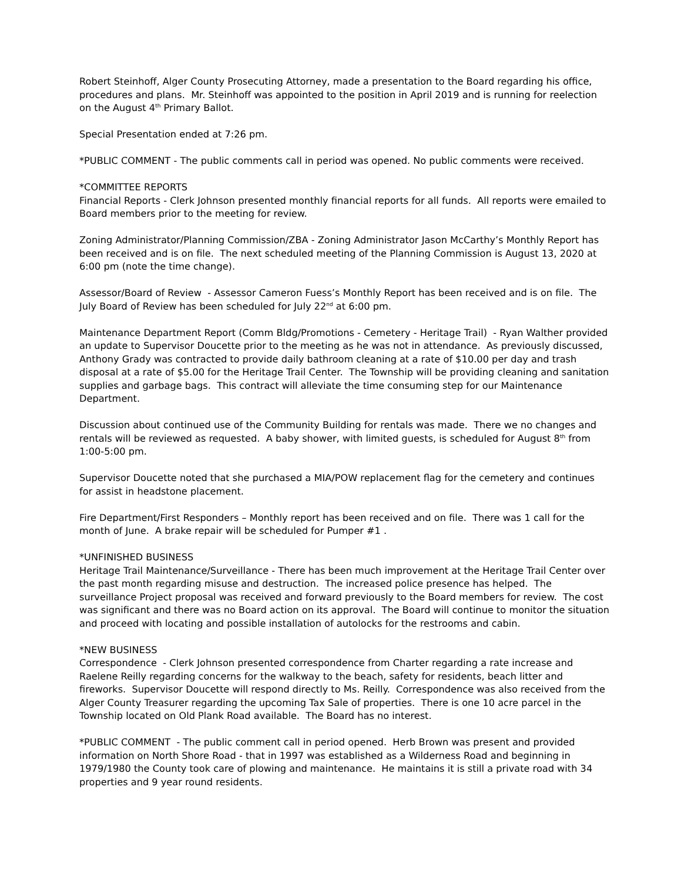Robert Steinhoff, Alger County Prosecuting Attorney, made a presentation to the Board regarding his office, procedures and plans. Mr. Steinhoff was appointed to the position in April 2019 and is running for reelection on the August 4<sup>th</sup> Primary Ballot.
Special Presentation ended at 7:26 pm.
*PUBLIC COMMENT - The public comments call in period was opened. No public comments were received.
*COMMITTEE REPORTS
Financial Reports - Clerk Johnson presented monthly financial reports for all funds. All reports were emailed to Board members prior to the meeting for review.
Zoning Administrator/Planning Commission/ZBA - Zoning Administrator Jason McCarthy’s Monthly Report has been received and is on file. The next scheduled meeting of the Planning Commission is August 13, 2020 at 6:00 pm (note the time change).
Assessor/Board of Review - Assessor Cameron Fuess’s Monthly Report has been received and is on file. The July Board of Review has been scheduled for July 22<sup>nd</sup> at 6:00 pm.
Maintenance Department Report (Comm Bldg/Promotions - Cemetery - Heritage Trail) - Ryan Walther provided an update to Supervisor Doucette prior to the meeting as he was not in attendance. As previously discussed, Anthony Grady was contracted to provide daily bathroom cleaning at a rate of $10.00 per day and trash disposal at a rate of $5.00 for the Heritage Trail Center. The Township will be providing cleaning and sanitation supplies and garbage bags. This contract will alleviate the time consuming step for our Maintenance Department.
Discussion about continued use of the Community Building for rentals was made. There we no changes and rentals will be reviewed as requested. A baby shower, with limited guests, is scheduled for August 8<sup>th</sup> from 1:00-5:00 pm.
Supervisor Doucette noted that she purchased a MIA/POW replacement flag for the cemetery and continues for assist in headstone placement.
Fire Department/First Responders – Monthly report has been received and on file. There was 1 call for the month of June. A brake repair will be scheduled for Pumper #1 .
*UNFINISHED BUSINESS
Heritage Trail Maintenance/Surveillance - There has been much improvement at the Heritage Trail Center over the past month regarding misuse and destruction. The increased police presence has helped. The surveillance Project proposal was received and forward previously to the Board members for review. The cost was significant and there was no Board action on its approval. The Board will continue to monitor the situation and proceed with locating and possible installation of autolocks for the restrooms and cabin.
*NEW BUSINESS
Correspondence - Clerk Johnson presented correspondence from Charter regarding a rate increase and Raelene Reilly regarding concerns for the walkway to the beach, safety for residents, beach litter and fireworks. Supervisor Doucette will respond directly to Ms. Reilly. Correspondence was also received from the Alger County Treasurer regarding the upcoming Tax Sale of properties. There is one 10 acre parcel in the Township located on Old Plank Road available. The Board has no interest.
*PUBLIC COMMENT - The public comment call in period opened. Herb Brown was present and provided information on North Shore Road - that in 1997 was established as a Wilderness Road and beginning in 1979/1980 the County took care of plowing and maintenance. He maintains it is still a private road with 34 properties and 9 year round residents.